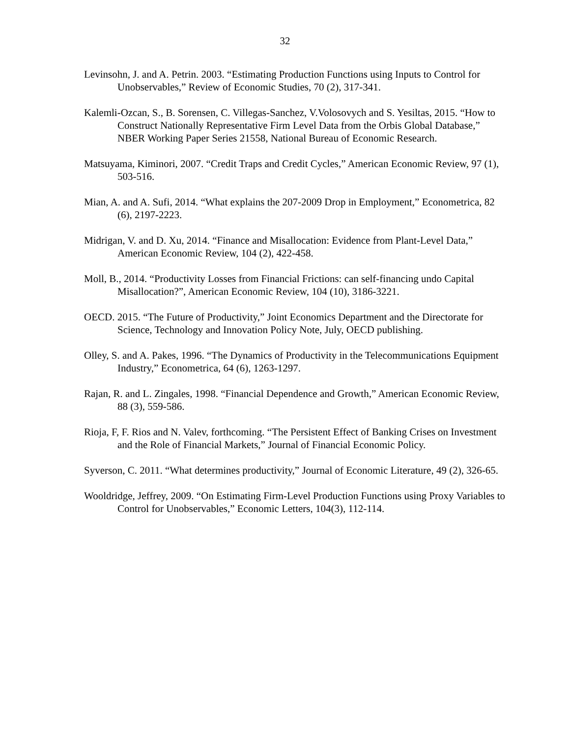32
Levinsohn, J. and A. Petrin. 2003. “Estimating Production Functions using Inputs to Control for Unobservables,” Review of Economic Studies, 70 (2), 317-341.
Kalemli-Ozcan, S., B. Sorensen, C. Villegas-Sanchez, V.Volosovych and S. Yesiltas, 2015. “How to Construct Nationally Representative Firm Level Data from the Orbis Global Database,” NBER Working Paper Series 21558, National Bureau of Economic Research.
Matsuyama, Kiminori, 2007. “Credit Traps and Credit Cycles,” American Economic Review, 97 (1), 503-516.
Mian, A. and A. Sufi, 2014. “What explains the 207-2009 Drop in Employment,” Econometrica, 82 (6), 2197-2223.
Midrigan, V. and D. Xu, 2014. “Finance and Misallocation: Evidence from Plant-Level Data,” American Economic Review, 104 (2), 422-458.
Moll, B., 2014. “Productivity Losses from Financial Frictions: can self-financing undo Capital Misallocation?”, American Economic Review, 104 (10), 3186-3221.
OECD. 2015. “The Future of Productivity,” Joint Economics Department and the Directorate for Science, Technology and Innovation Policy Note, July, OECD publishing.
Olley, S. and A. Pakes, 1996. “The Dynamics of Productivity in the Telecommunications Equipment Industry,” Econometrica, 64 (6), 1263-1297.
Rajan, R. and L. Zingales, 1998. “Financial Dependence and Growth,” American Economic Review, 88 (3), 559-586.
Rioja, F, F. Rios and N. Valev, forthcoming. “The Persistent Effect of Banking Crises on Investment and the Role of Financial Markets,” Journal of Financial Economic Policy.
Syverson, C. 2011. “What determines productivity,” Journal of Economic Literature, 49 (2), 326-65.
Wooldridge, Jeffrey, 2009. “On Estimating Firm-Level Production Functions using Proxy Variables to Control for Unobservables,” Economic Letters, 104(3), 112-114.